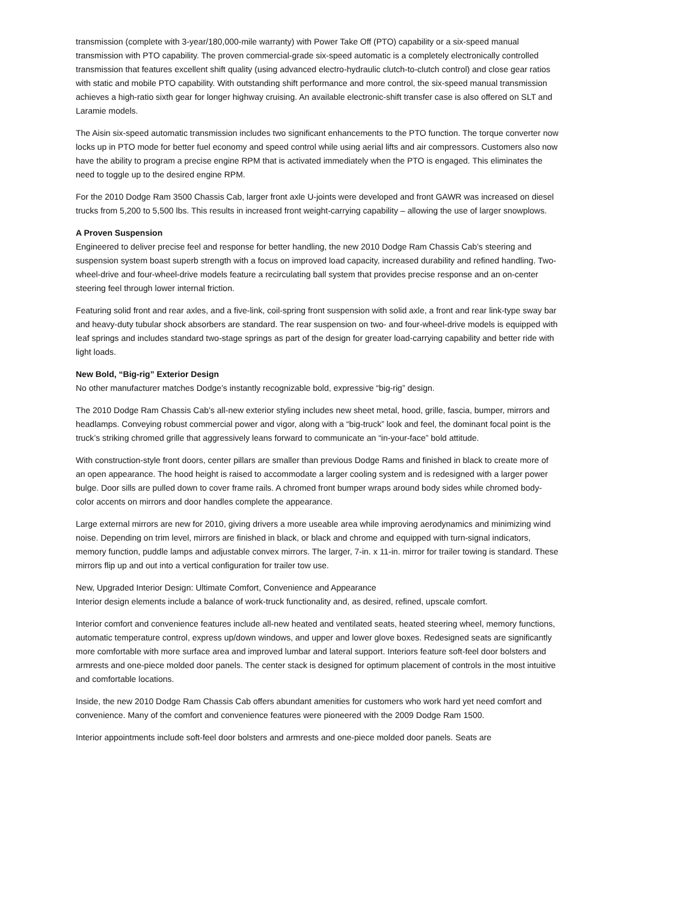transmission (complete with 3-year/180,000-mile warranty) with Power Take Off (PTO) capability or a six-speed manual transmission with PTO capability. The proven commercial-grade six-speed automatic is a completely electronically controlled transmission that features excellent shift quality (using advanced electro-hydraulic clutch-to-clutch control) and close gear ratios with static and mobile PTO capability. With outstanding shift performance and more control, the six-speed manual transmission achieves a high-ratio sixth gear for longer highway cruising. An available electronic-shift transfer case is also offered on SLT and Laramie models.
The Aisin six-speed automatic transmission includes two significant enhancements to the PTO function. The torque converter now locks up in PTO mode for better fuel economy and speed control while using aerial lifts and air compressors. Customers also now have the ability to program a precise engine RPM that is activated immediately when the PTO is engaged. This eliminates the need to toggle up to the desired engine RPM.
For the 2010 Dodge Ram 3500 Chassis Cab, larger front axle U-joints were developed and front GAWR was increased on diesel trucks from 5,200 to 5,500 lbs. This results in increased front weight-carrying capability – allowing the use of larger snowplows.
A Proven Suspension
Engineered to deliver precise feel and response for better handling, the new 2010 Dodge Ram Chassis Cab’s steering and suspension system boast superb strength with a focus on improved load capacity, increased durability and refined handling. Two-wheel-drive and four-wheel-drive models feature a recirculating ball system that provides precise response and an on-center steering feel through lower internal friction.
Featuring solid front and rear axles, and a five-link, coil-spring front suspension with solid axle, a front and rear link-type sway bar and heavy-duty tubular shock absorbers are standard. The rear suspension on two- and four-wheel-drive models is equipped with leaf springs and includes standard two-stage springs as part of the design for greater load-carrying capability and better ride with light loads.
New Bold, “Big-rig” Exterior Design
No other manufacturer matches Dodge’s instantly recognizable bold, expressive “big-rig” design.
The 2010 Dodge Ram Chassis Cab’s all-new exterior styling includes new sheet metal, hood, grille, fascia, bumper, mirrors and headlamps. Conveying robust commercial power and vigor, along with a “big-truck” look and feel, the dominant focal point is the truck’s striking chromed grille that aggressively leans forward to communicate an “in-your-face” bold attitude.
With construction-style front doors, center pillars are smaller than previous Dodge Rams and finished in black to create more of an open appearance. The hood height is raised to accommodate a larger cooling system and is redesigned with a larger power bulge. Door sills are pulled down to cover frame rails. A chromed front bumper wraps around body sides while chromed body-color accents on mirrors and door handles complete the appearance.
Large external mirrors are new for 2010, giving drivers a more useable area while improving aerodynamics and minimizing wind noise. Depending on trim level, mirrors are finished in black, or black and chrome and equipped with turn-signal indicators, memory function, puddle lamps and adjustable convex mirrors. The larger, 7-in. x 11-in. mirror for trailer towing is standard. These mirrors flip up and out into a vertical configuration for trailer tow use.
New, Upgraded Interior Design: Ultimate Comfort, Convenience and Appearance
Interior design elements include a balance of work-truck functionality and, as desired, refined, upscale comfort.
Interior comfort and convenience features include all-new heated and ventilated seats, heated steering wheel, memory functions, automatic temperature control, express up/down windows, and upper and lower glove boxes. Redesigned seats are significantly more comfortable with more surface area and improved lumbar and lateral support. Interiors feature soft-feel door bolsters and armrests and one-piece molded door panels. The center stack is designed for optimum placement of controls in the most intuitive and comfortable locations.
Inside, the new 2010 Dodge Ram Chassis Cab offers abundant amenities for customers who work hard yet need comfort and convenience. Many of the comfort and convenience features were pioneered with the 2009 Dodge Ram 1500.
Interior appointments include soft-feel door bolsters and armrests and one-piece molded door panels. Seats are